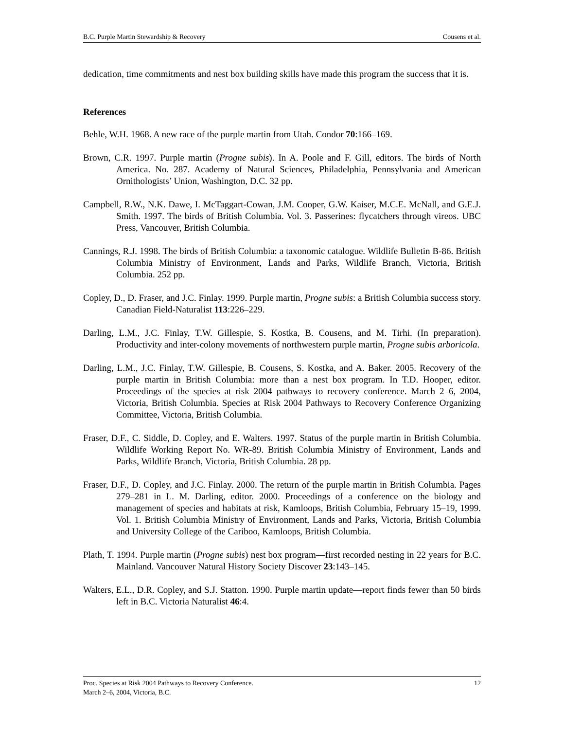B.C. Purple Martin Stewardship & Recovery Cousens et al.
dedication, time commitments and nest box building skills have made this program the success that it is.
References
Behle, W.H. 1968. A new race of the purple martin from Utah. Condor 70:166–169.
Brown, C.R. 1997. Purple martin (Progne subis). In A. Poole and F. Gill, editors. The birds of North America. No. 287. Academy of Natural Sciences, Philadelphia, Pennsylvania and American Ornithologists’ Union, Washington, D.C. 32 pp.
Campbell, R.W., N.K. Dawe, I. McTaggart-Cowan, J.M. Cooper, G.W. Kaiser, M.C.E. McNall, and G.E.J. Smith. 1997. The birds of British Columbia. Vol. 3. Passerines: flycatchers through vireos. UBC Press, Vancouver, British Columbia.
Cannings, R.J. 1998. The birds of British Columbia: a taxonomic catalogue. Wildlife Bulletin B-86. British Columbia Ministry of Environment, Lands and Parks, Wildlife Branch, Victoria, British Columbia. 252 pp.
Copley, D., D. Fraser, and J.C. Finlay. 1999. Purple martin, Progne subis: a British Columbia success story. Canadian Field-Naturalist 113:226–229.
Darling, L.M., J.C. Finlay, T.W. Gillespie, S. Kostka, B. Cousens, and M. Tirhi. (In preparation). Productivity and inter-colony movements of northwestern purple martin, Progne subis arboricola.
Darling, L.M., J.C. Finlay, T.W. Gillespie, B. Cousens, S. Kostka, and A. Baker. 2005. Recovery of the purple martin in British Columbia: more than a nest box program. In T.D. Hooper, editor. Proceedings of the species at risk 2004 pathways to recovery conference. March 2–6, 2004, Victoria, British Columbia. Species at Risk 2004 Pathways to Recovery Conference Organizing Committee, Victoria, British Columbia.
Fraser, D.F., C. Siddle, D. Copley, and E. Walters. 1997. Status of the purple martin in British Columbia. Wildlife Working Report No. WR-89. British Columbia Ministry of Environment, Lands and Parks, Wildlife Branch, Victoria, British Columbia. 28 pp.
Fraser, D.F., D. Copley, and J.C. Finlay. 2000. The return of the purple martin in British Columbia. Pages 279–281 in L. M. Darling, editor. 2000. Proceedings of a conference on the biology and management of species and habitats at risk, Kamloops, British Columbia, February 15–19, 1999. Vol. 1. British Columbia Ministry of Environment, Lands and Parks, Victoria, British Columbia and University College of the Cariboo, Kamloops, British Columbia.
Plath, T. 1994. Purple martin (Progne subis) nest box program—first recorded nesting in 22 years for B.C. Mainland. Vancouver Natural History Society Discover 23:143–145.
Walters, E.L., D.R. Copley, and S.J. Statton. 1990. Purple martin update—report finds fewer than 50 birds left in B.C. Victoria Naturalist 46:4.
Proc. Species at Risk 2004 Pathways to Recovery Conference.
March 2–6, 2004, Victoria, B.C. 12